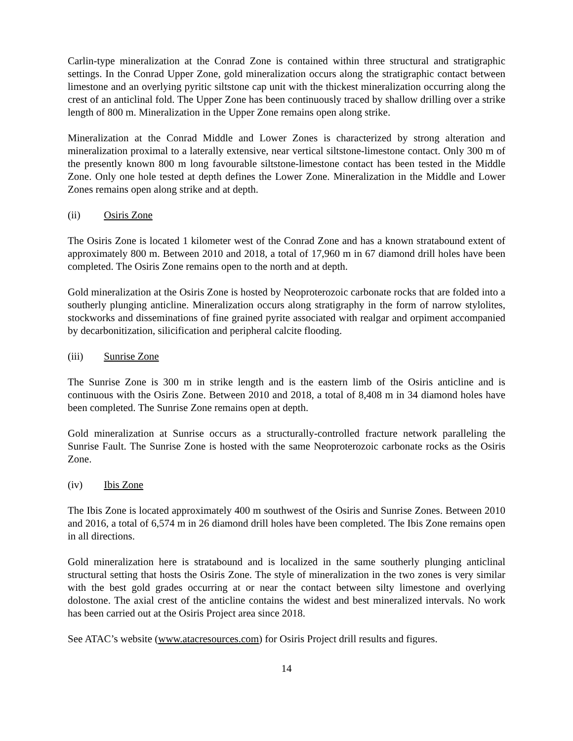Carlin-type mineralization at the Conrad Zone is contained within three structural and stratigraphic settings. In the Conrad Upper Zone, gold mineralization occurs along the stratigraphic contact between limestone and an overlying pyritic siltstone cap unit with the thickest mineralization occurring along the crest of an anticlinal fold. The Upper Zone has been continuously traced by shallow drilling over a strike length of 800 m. Mineralization in the Upper Zone remains open along strike.
Mineralization at the Conrad Middle and Lower Zones is characterized by strong alteration and mineralization proximal to a laterally extensive, near vertical siltstone-limestone contact. Only 300 m of the presently known 800 m long favourable siltstone-limestone contact has been tested in the Middle Zone. Only one hole tested at depth defines the Lower Zone. Mineralization in the Middle and Lower Zones remains open along strike and at depth.
(ii) Osiris Zone
The Osiris Zone is located 1 kilometer west of the Conrad Zone and has a known stratabound extent of approximately 800 m. Between 2010 and 2018, a total of 17,960 m in 67 diamond drill holes have been completed. The Osiris Zone remains open to the north and at depth.
Gold mineralization at the Osiris Zone is hosted by Neoproterozoic carbonate rocks that are folded into a southerly plunging anticline. Mineralization occurs along stratigraphy in the form of narrow stylolites, stockworks and disseminations of fine grained pyrite associated with realgar and orpiment accompanied by decarbonitization, silicification and peripheral calcite flooding.
(iii) Sunrise Zone
The Sunrise Zone is 300 m in strike length and is the eastern limb of the Osiris anticline and is continuous with the Osiris Zone. Between 2010 and 2018, a total of 8,408 m in 34 diamond holes have been completed. The Sunrise Zone remains open at depth.
Gold mineralization at Sunrise occurs as a structurally-controlled fracture network paralleling the Sunrise Fault. The Sunrise Zone is hosted with the same Neoproterozoic carbonate rocks as the Osiris Zone.
(iv) Ibis Zone
The Ibis Zone is located approximately 400 m southwest of the Osiris and Sunrise Zones. Between 2010 and 2016, a total of 6,574 m in 26 diamond drill holes have been completed. The Ibis Zone remains open in all directions.
Gold mineralization here is stratabound and is localized in the same southerly plunging anticlinal structural setting that hosts the Osiris Zone. The style of mineralization in the two zones is very similar with the best gold grades occurring at or near the contact between silty limestone and overlying dolostone. The axial crest of the anticline contains the widest and best mineralized intervals. No work has been carried out at the Osiris Project area since 2018.
See ATAC’s website (www.atacresources.com) for Osiris Project drill results and figures.
14